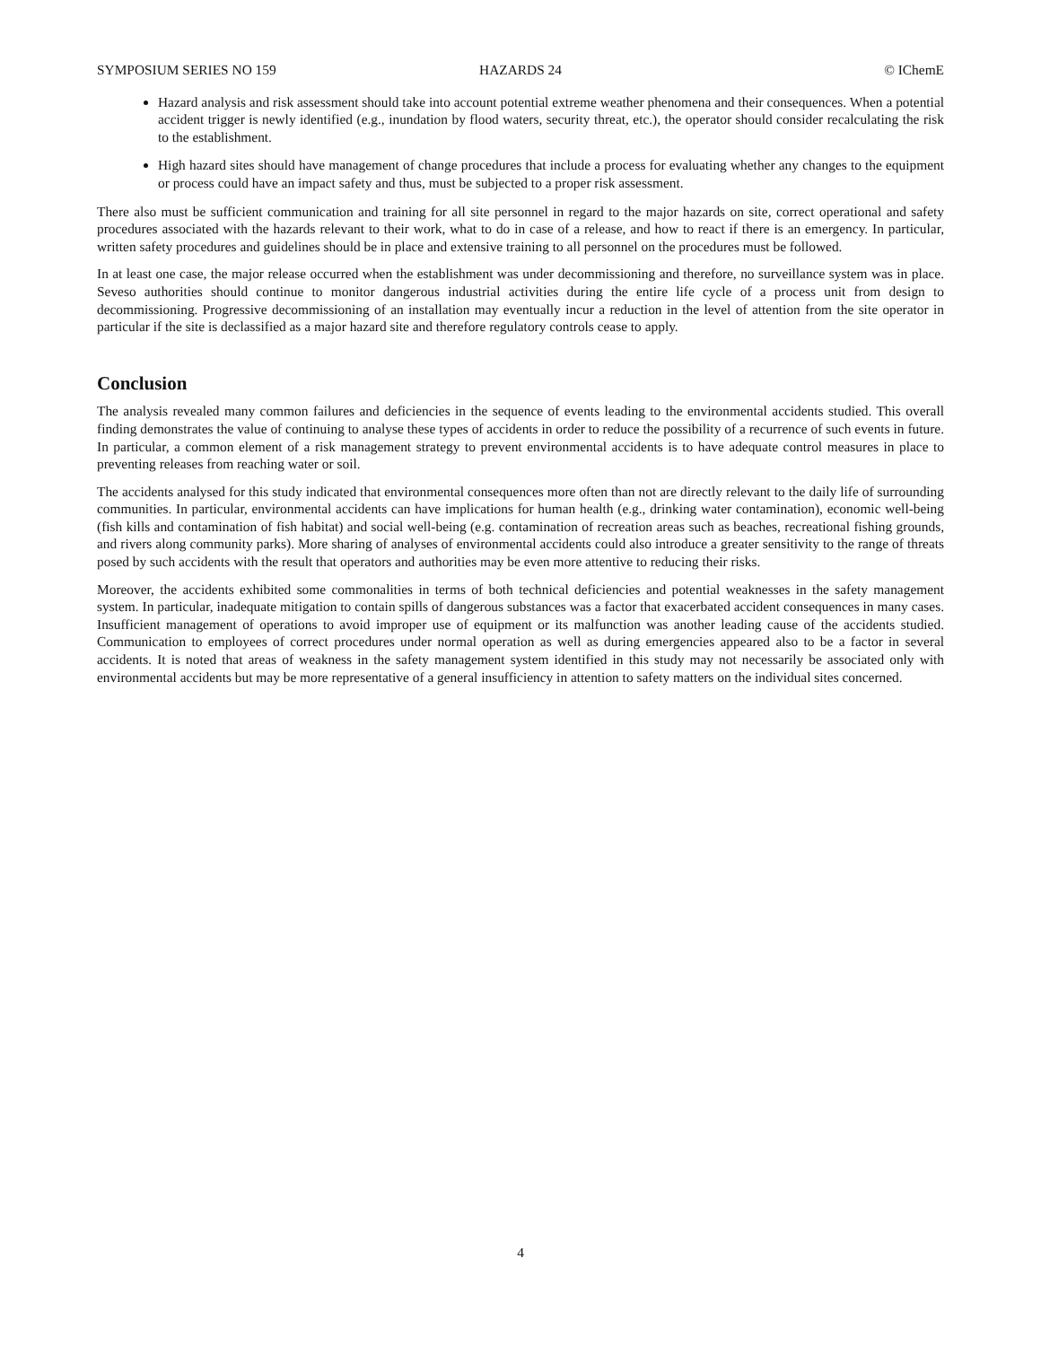SYMPOSIUM SERIES NO 159 HAZARDS 24 © IChemE
Hazard analysis and risk assessment should take into account potential extreme weather phenomena and their consequences. When a potential accident trigger is newly identified (e.g., inundation by flood waters, security threat, etc.), the operator should consider recalculating the risk to the establishment.
High hazard sites should have management of change procedures that include a process for evaluating whether any changes to the equipment or process could have an impact safety and thus, must be subjected to a proper risk assessment.
There also must be sufficient communication and training for all site personnel in regard to the major hazards on site, correct operational and safety procedures associated with the hazards relevant to their work, what to do in case of a release, and how to react if there is an emergency. In particular, written safety procedures and guidelines should be in place and extensive training to all personnel on the procedures must be followed.
In at least one case, the major release occurred when the establishment was under decommissioning and therefore, no surveillance system was in place. Seveso authorities should continue to monitor dangerous industrial activities during the entire life cycle of a process unit from design to decommissioning. Progressive decommissioning of an installation may eventually incur a reduction in the level of attention from the site operator in particular if the site is declassified as a major hazard site and therefore regulatory controls cease to apply.
Conclusion
The analysis revealed many common failures and deficiencies in the sequence of events leading to the environmental accidents studied. This overall finding demonstrates the value of continuing to analyse these types of accidents in order to reduce the possibility of a recurrence of such events in future. In particular, a common element of a risk management strategy to prevent environmental accidents is to have adequate control measures in place to preventing releases from reaching water or soil.
The accidents analysed for this study indicated that environmental consequences more often than not are directly relevant to the daily life of surrounding communities. In particular, environmental accidents can have implications for human health (e.g., drinking water contamination), economic well-being (fish kills and contamination of fish habitat) and social well-being (e.g. contamination of recreation areas such as beaches, recreational fishing grounds, and rivers along community parks). More sharing of analyses of environmental accidents could also introduce a greater sensitivity to the range of threats posed by such accidents with the result that operators and authorities may be even more attentive to reducing their risks.
Moreover, the accidents exhibited some commonalities in terms of both technical deficiencies and potential weaknesses in the safety management system. In particular, inadequate mitigation to contain spills of dangerous substances was a factor that exacerbated accident consequences in many cases. Insufficient management of operations to avoid improper use of equipment or its malfunction was another leading cause of the accidents studied. Communication to employees of correct procedures under normal operation as well as during emergencies appeared also to be a factor in several accidents. It is noted that areas of weakness in the safety management system identified in this study may not necessarily be associated only with environmental accidents but may be more representative of a general insufficiency in attention to safety matters on the individual sites concerned.
4